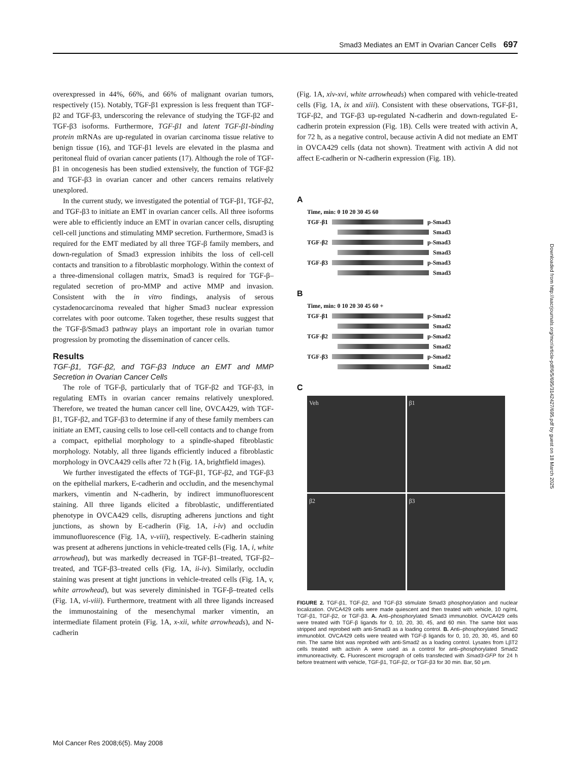Smad3 Mediates an EMT in Ovarian Cancer Cells 697
overexpressed in 44%, 66%, and 66% of malignant ovarian tumors, respectively (15). Notably, TGF-β1 expression is less frequent than TGF-β2 and TGF-β3, underscoring the relevance of studying the TGF-β2 and TGF-β3 isoforms. Furthermore, TGF-β1 and latent TGF-β1-binding protein mRNAs are up-regulated in ovarian carcinoma tissue relative to benign tissue (16), and TGF-β1 levels are elevated in the plasma and peritoneal fluid of ovarian cancer patients (17). Although the role of TGF-β1 in oncogenesis has been studied extensively, the function of TGF-β2 and TGF-β3 in ovarian cancer and other cancers remains relatively unexplored.
In the current study, we investigated the potential of TGF-β1, TGF-β2, and TGF-β3 to initiate an EMT in ovarian cancer cells. All three isoforms were able to efficiently induce an EMT in ovarian cancer cells, disrupting cell-cell junctions and stimulating MMP secretion. Furthermore, Smad3 is required for the EMT mediated by all three TGF-β family members, and down-regulation of Smad3 expression inhibits the loss of cell-cell contacts and transition to a fibroblastic morphology. Within the context of a three-dimensional collagen matrix, Smad3 is required for TGF-β–regulated secretion of pro-MMP and active MMP and invasion. Consistent with the in vitro findings, analysis of serous cystadenocarcinoma revealed that higher Smad3 nuclear expression correlates with poor outcome. Taken together, these results suggest that the TGF-β/Smad3 pathway plays an important role in ovarian tumor progression by promoting the dissemination of cancer cells.
Results
TGF-β1, TGF-β2, and TGF-β3 Induce an EMT and MMP Secretion in Ovarian Cancer Cells
The role of TGF-β, particularly that of TGF-β2 and TGF-β3, in regulating EMTs in ovarian cancer remains relatively unexplored. Therefore, we treated the human cancer cell line, OVCA429, with TGF-β1, TGF-β2, and TGF-β3 to determine if any of these family members can initiate an EMT, causing cells to lose cell-cell contacts and to change from a compact, epithelial morphology to a spindle-shaped fibroblastic morphology. Notably, all three ligands efficiently induced a fibroblastic morphology in OVCA429 cells after 72 h (Fig. 1A, brightfield images).
We further investigated the effects of TGF-β1, TGF-β2, and TGF-β3 on the epithelial markers, E-cadherin and occludin, and the mesenchymal markers, vimentin and N-cadherin, by indirect immunofluorescent staining. All three ligands elicited a fibroblastic, undifferentiated phenotype in OVCA429 cells, disrupting adherens junctions and tight junctions, as shown by E-cadherin (Fig. 1A, i-iv) and occludin immunofluorescence (Fig. 1A, v-viii), respectively. E-cadherin staining was present at adherens junctions in vehicle-treated cells (Fig. 1A, i, white arrowhead), but was markedly decreased in TGF-β1–treated, TGF-β2–treated, and TGF-β3–treated cells (Fig. 1A, ii-iv). Similarly, occludin staining was present at tight junctions in vehicle-treated cells (Fig. 1A, v, white arrowhead), but was severely diminished in TGF-β–treated cells (Fig. 1A, vi-viii). Furthermore, treatment with all three ligands increased the immunostaining of the mesenchymal marker vimentin, an intermediate filament protein (Fig. 1A, x-xii, white arrowheads), and N-cadherin
(Fig. 1A, xiv-xvi, white arrowheads) when compared with vehicle-treated cells (Fig. 1A, ix and xiii). Consistent with these observations, TGF-β1, TGF-β2, and TGF-β3 up-regulated N-cadherin and down-regulated E-cadherin protein expression (Fig. 1B). Cells were treated with activin A, for 72 h, as a negative control, because activin A did not mediate an EMT in OVCA429 cells (data not shown). Treatment with activin A did not affect E-cadherin or N-cadherin expression (Fig. 1B).
A
Time, min: 0 10 20 30 45 60
TGF-β1 p-Smad3
Smad3
TGF-β2 p-Smad3
Smad3
TGF-β3 p-Smad3
Smad3
B
Time, min: 0 10 20 30 45 60 +
TGF-β1 p-Smad2
Smad2
TGF-β2 p-Smad2
Smad2
TGF-β3 p-Smad2
Smad2
C
Veh
β1
β2
β3
FIGURE 2. TGF-β1, TGF-β2, and TGF-β3 stimulate Smad3 phosphorylation and nuclear localization. OVCA429 cells were made quiescent and then treated with vehicle, 10 ng/mL TGF-β1, TGF-β2, or TGF-β3. A. Anti–phosphorylated Smad3 immunoblot. OVCA429 cells were treated with TGF-β ligands for 0, 10, 20, 30, 45, and 60 min. The same blot was stripped and reprobed with anti-Smad3 as a loading control. B. Anti–phosphorylated Smad2 immunoblot. OVCA429 cells were treated with TGF-β ligands for 0, 10, 20, 30, 45, and 60 min. The same blot was reprobed with anti-Smad2 as a loading control. Lysates from LβT2 cells treated with activin A were used as a control for anti–phosphorylated Smad2 immunoreactivity. C. Fluorescent micrograph of cells transfected with Smad3-GFP for 24 h before treatment with vehicle, TGF-β1, TGF-β2, or TGF-β3 for 30 min. Bar, 50 μm.
Downloaded from http://aacrjournals.org/mcr/article-pdf/6/5/695/3142427/695.pdf by guest on 18 March 2025
Mol Cancer Res 2008;6(5). May 2008